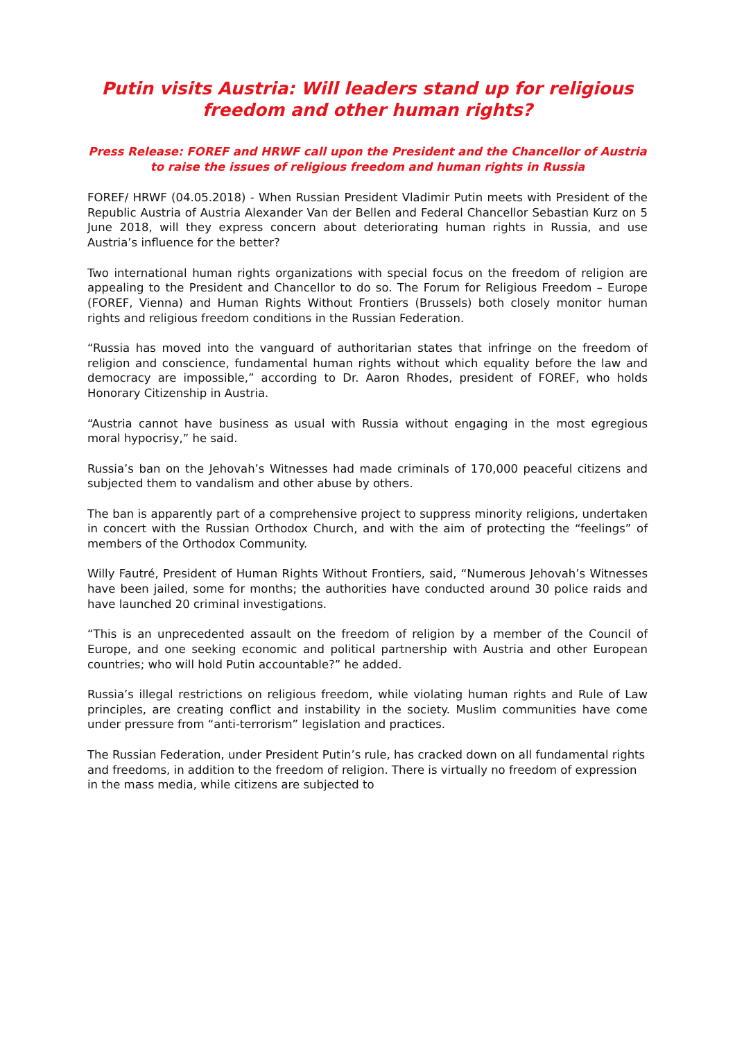Putin visits Austria: Will leaders stand up for religious freedom and other human rights?
Press Release: FOREF and HRWF call upon the President and the Chancellor of Austria to raise the issues of religious freedom and human rights in Russia
FOREF/ HRWF (04.05.2018) - When Russian President Vladimir Putin meets with President of the Republic Austria of Austria Alexander Van der Bellen and Federal Chancellor Sebastian Kurz on 5 June 2018, will they express concern about deteriorating human rights in Russia, and use Austria’s influence for the better?
Two international human rights organizations with special focus on the freedom of religion are appealing to the President and Chancellor to do so. The Forum for Religious Freedom – Europe (FOREF, Vienna) and Human Rights Without Frontiers (Brussels) both closely monitor human rights and religious freedom conditions in the Russian Federation.
“Russia has moved into the vanguard of authoritarian states that infringe on the freedom of religion and conscience, fundamental human rights without which equality before the law and democracy are impossible,” according to Dr. Aaron Rhodes, president of FOREF, who holds Honorary Citizenship in Austria.
“Austria cannot have business as usual with Russia without engaging in the most egregious moral hypocrisy,” he said.
Russia’s ban on the Jehovah’s Witnesses had made criminals of 170,000 peaceful citizens and subjected them to vandalism and other abuse by others.
The ban is apparently part of a comprehensive project to suppress minority religions, undertaken in concert with the Russian Orthodox Church, and with the aim of protecting the “feelings” of members of the Orthodox Community.
Willy Fautré, President of Human Rights Without Frontiers, said, “Numerous Jehovah’s Witnesses have been jailed, some for months; the authorities have conducted around 30 police raids and have launched 20 criminal investigations.
“This is an unprecedented assault on the freedom of religion by a member of the Council of Europe, and one seeking economic and political partnership with Austria and other European countries; who will hold Putin accountable?” he added.
Russia’s illegal restrictions on religious freedom, while violating human rights and Rule of Law principles, are creating conflict and instability in the society. Muslim communities have come under pressure from “anti-terrorism” legislation and practices.
The Russian Federation, under President Putin’s rule, has cracked down on all fundamental rights and freedoms, in addition to the freedom of religion. There is virtually no freedom of expression in the mass media, while citizens are subjected to